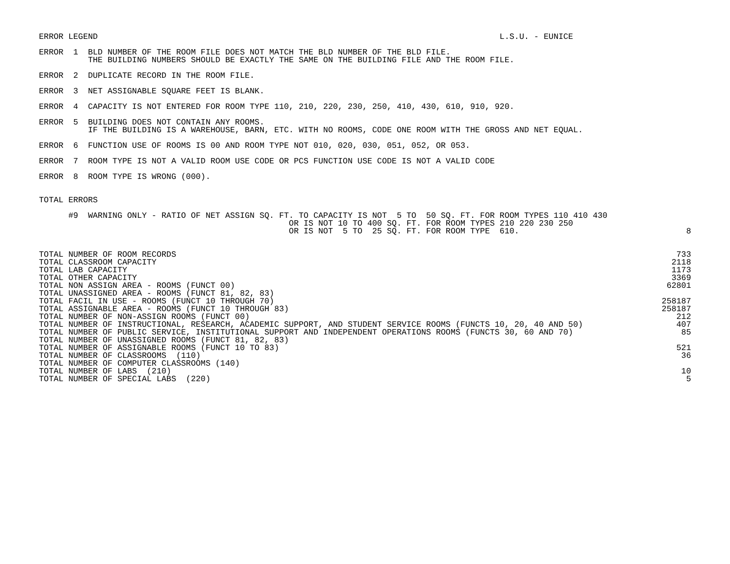ERROR LEGEND                                                                                  L.S.U. - EUNICE
ERROR  1  BLD NUMBER OF THE ROOM FILE DOES NOT MATCH THE BLD NUMBER OF THE BLD FILE.
          THE BUILDING NUMBERS SHOULD BE EXACTLY THE SAME ON THE BUILDING FILE AND THE ROOM FILE.
ERROR  2  DUPLICATE RECORD IN THE ROOM FILE.
ERROR  3  NET ASSIGNABLE SQUARE FEET IS BLANK.
ERROR  4  CAPACITY IS NOT ENTERED FOR ROOM TYPE 110, 210, 220, 230, 250, 410, 430, 610, 910, 920.
ERROR  5  BUILDING DOES NOT CONTAIN ANY ROOMS.
          IF THE BUILDING IS A WAREHOUSE, BARN, ETC. WITH NO ROOMS, CODE ONE ROOM WITH THE GROSS AND NET EQUAL.
ERROR  6  FUNCTION USE OF ROOMS IS 00 AND ROOM TYPE NOT 010, 020, 030, 051, 052, OR 053.
ERROR  7  ROOM TYPE IS NOT A VALID ROOM USE CODE OR PCS FUNCTION USE CODE IS NOT A VALID CODE
ERROR  8  ROOM TYPE IS WRONG (000).
TOTAL ERRORS
| #9 WARNING ONLY - RATIO OF NET ASSIGN SQ. FT. TO CAPACITY IS NOT 5 TO 50 SQ. FT. FOR ROOM TYPES 110 410 430 OR IS NOT 10 TO 400 SQ. FT. FOR ROOM TYPES 210 220 230 250 OR IS NOT 5 TO 25 SQ. FT. FOR ROOM TYPE 610. | 8 |
| TOTAL NUMBER OF ROOM RECORDS | 733 |
| TOTAL CLASSROOM CAPACITY | 2118 |
| TOTAL LAB CAPACITY | 1173 |
| TOTAL OTHER CAPACITY | 3369 |
| TOTAL NON ASSIGN AREA - ROOMS (FUNCT 00) | 62801 |
| TOTAL UNASSIGNED AREA - ROOMS (FUNCT 81, 82, 83) | |
| TOTAL FACIL IN USE - ROOMS (FUNCT 10 THROUGH 70) | 258187 |
| TOTAL ASSIGNABLE AREA - ROOMS (FUNCT 10 THROUGH 83) | 258187 |
| TOTAL NUMBER OF NON-ASSIGN ROOMS (FUNCT 00) | 212 |
| TOTAL NUMBER OF INSTRUCTIONAL, RESEARCH, ACADEMIC SUPPORT, AND STUDENT SERVICE ROOMS (FUNCTS 10, 20, 40 AND 50) | 407 |
| TOTAL NUMBER OF PUBLIC SERVICE, INSTITUTIONAL SUPPORT AND INDEPENDENT OPERATIONS ROOMS (FUNCTS 30, 60 AND 70) | 85 |
| TOTAL NUMBER OF UNASSIGNED ROOMS (FUNCT 81, 82, 83) | |
| TOTAL NUMBER OF ASSIGNABLE ROOMS (FUNCT 10 TO 83) | 521 |
| TOTAL NUMBER OF CLASSROOMS (110) | 36 |
| TOTAL NUMBER OF COMPUTER CLASSROOMS (140) | |
| TOTAL NUMBER OF LABS (210) | 10 |
| TOTAL NUMBER OF SPECIAL LABS (220) | 5 |